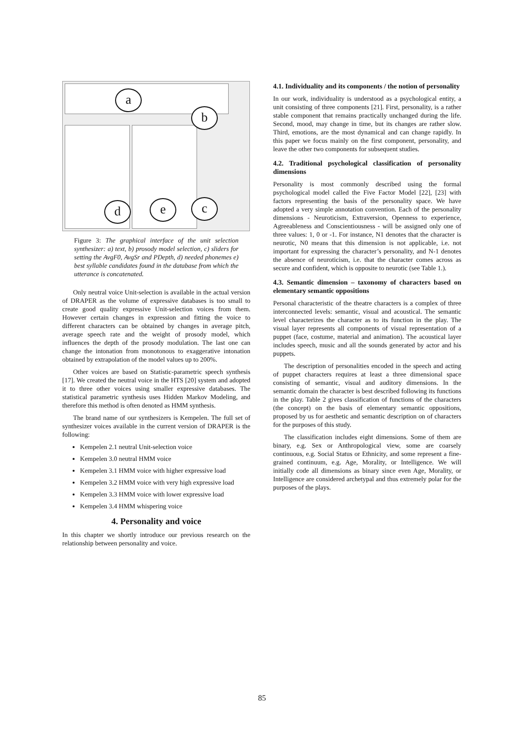a
b
c
d e
Figure 3: The graphical interface of the unit selection synthesizer: a) text, b) prosody model selection, c) sliders for setting the AvgF0, AvgSr and PDepth, d) needed phonemes e) best syllable candidates found in the database from which the utterance is concatenated.
Only neutral voice Unit-selection is available in the actual version of DRAPER as the volume of expressive databases is too small to create good quality expressive Unit-selection voices from them. However certain changes in expression and fitting the voice to different characters can be obtained by changes in average pitch, average speech rate and the weight of prosody model, which influences the depth of the prosody modulation. The last one can change the intonation from monotonous to exaggerative intonation obtained by extrapolation of the model values up to 200%.
Other voices are based on Statistic-parametric speech synthesis [17]. We created the neutral voice in the HTS [20] system and adopted it to three other voices using smaller expressive databases. The statistical parametric synthesis uses Hidden Markov Modeling, and therefore this method is often denoted as HMM synthesis.
The brand name of our synthesizers is Kempelen. The full set of synthesizer voices available in the current version of DRAPER is the following:
Kempelen 2.1 neutral Unit-selection voice
Kempelen 3.0 neutral HMM voice
Kempelen 3.1 HMM voice with higher expressive load
Kempelen 3.2 HMM voice with very high expressive load
Kempelen 3.3 HMM voice with lower expressive load
Kempelen 3.4 HMM whispering voice
4. Personality and voice
In this chapter we shortly introduce our previous research on the relationship between personality and voice.
4.1. Individuality and its components / the notion of personality
In our work, individuality is understood as a psychological entity, a unit consisting of three components [21]. First, personality, is a rather stable component that remains practically unchanged during the life. Second, mood, may change in time, but its changes are rather slow. Third, emotions, are the most dynamical and can change rapidly. In this paper we focus mainly on the first component, personality, and leave the other two components for subsequent studies.
4.2. Traditional psychological classification of personality dimensions
Personality is most commonly described using the formal psychological model called the Five Factor Model [22], [23] with factors representing the basis of the personality space. We have adopted a very simple annotation convention. Each of the personality dimensions - Neuroticism, Extraversion, Openness to experience, Agreeableness and Conscientiousness - will be assigned only one of three values: 1, 0 or -1. For instance, N1 denotes that the character is neurotic, N0 means that this dimension is not applicable, i.e. not important for expressing the character’s personality, and N-1 denotes the absence of neuroticism, i.e. that the character comes across as secure and confident, which is opposite to neurotic (see Table 1.).
4.3. Semantic dimension – taxonomy of characters based on elementary semantic oppositions
Personal characteristic of the theatre characters is a complex of three interconnected levels: semantic, visual and acoustical. The semantic level characterizes the character as to its function in the play. The visual layer represents all components of visual representation of a puppet (face, costume, material and animation). The acoustical layer includes speech, music and all the sounds generated by actor and his puppets.
The description of personalities encoded in the speech and acting of puppet characters requires at least a three dimensional space consisting of semantic, visual and auditory dimensions. In the semantic domain the character is best described following its functions in the play. Table 2 gives classification of functions of the characters (the concept) on the basis of elementary semantic oppositions, proposed by us for aesthetic and semantic description on of characters for the purposes of this study.
The classification includes eight dimensions. Some of them are binary, e.g. Sex or Anthropological view, some are coarsely continuous, e.g. Social Status or Ethnicity, and some represent a fine-grained continuum, e.g. Age, Morality, or Intelligence. We will initially code all dimensions as binary since even Age, Morality, or Intelligence are considered archetypal and thus extremely polar for the purposes of the plays.
85